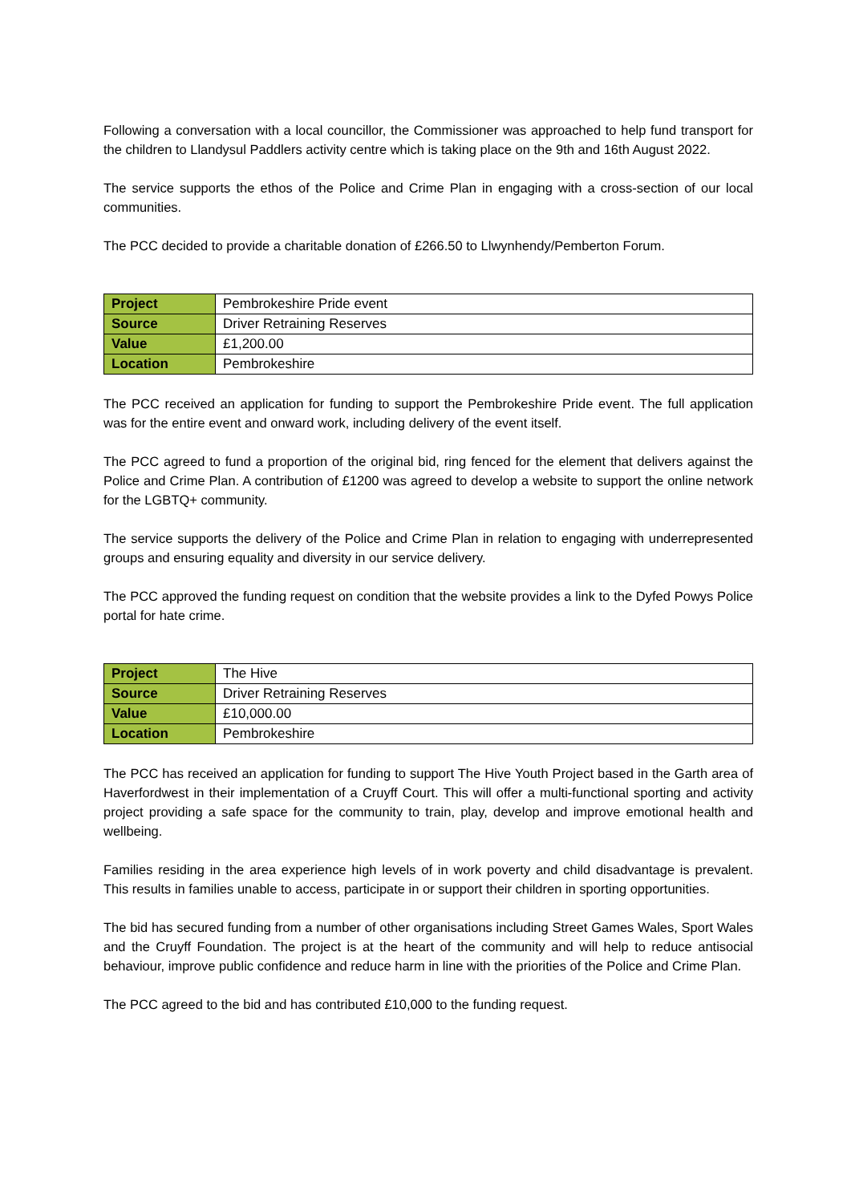Following a conversation with a local councillor, the Commissioner was approached to help fund transport for the children to Llandysul Paddlers activity centre which is taking place on the 9th and 16th August 2022.
The service supports the ethos of the Police and Crime Plan in engaging with a cross-section of our local communities.
The PCC decided to provide a charitable donation of £266.50 to Llwynhendy/Pemberton Forum.
| Project | Pembrokeshire Pride event |
| Source | Driver Retraining Reserves |
| Value | £1,200.00 |
| Location | Pembrokeshire |
The PCC received an application for funding to support the Pembrokeshire Pride event. The full application was for the entire event and onward work, including delivery of the event itself.
The PCC agreed to fund a proportion of the original bid, ring fenced for the element that delivers against the Police and Crime Plan. A contribution of £1200 was agreed to develop a website to support the online network for the LGBTQ+ community.
The service supports the delivery of the Police and Crime Plan in relation to engaging with underrepresented groups and ensuring equality and diversity in our service delivery.
The PCC approved the funding request on condition that the website provides a link to the Dyfed Powys Police portal for hate crime.
| Project | The Hive |
| Source | Driver Retraining Reserves |
| Value | £10,000.00 |
| Location | Pembrokeshire |
The PCC has received an application for funding to support The Hive Youth Project based in the Garth area of Haverfordwest in their implementation of a Cruyff Court. This will offer a multi-functional sporting and activity project providing a safe space for the community to train, play, develop and improve emotional health and wellbeing.
Families residing in the area experience high levels of in work poverty and child disadvantage is prevalent. This results in families unable to access, participate in or support their children in sporting opportunities.
The bid has secured funding from a number of other organisations including Street Games Wales, Sport Wales and the Cruyff Foundation. The project is at the heart of the community and will help to reduce antisocial behaviour, improve public confidence and reduce harm in line with the priorities of the Police and Crime Plan.
The PCC agreed to the bid and has contributed £10,000 to the funding request.